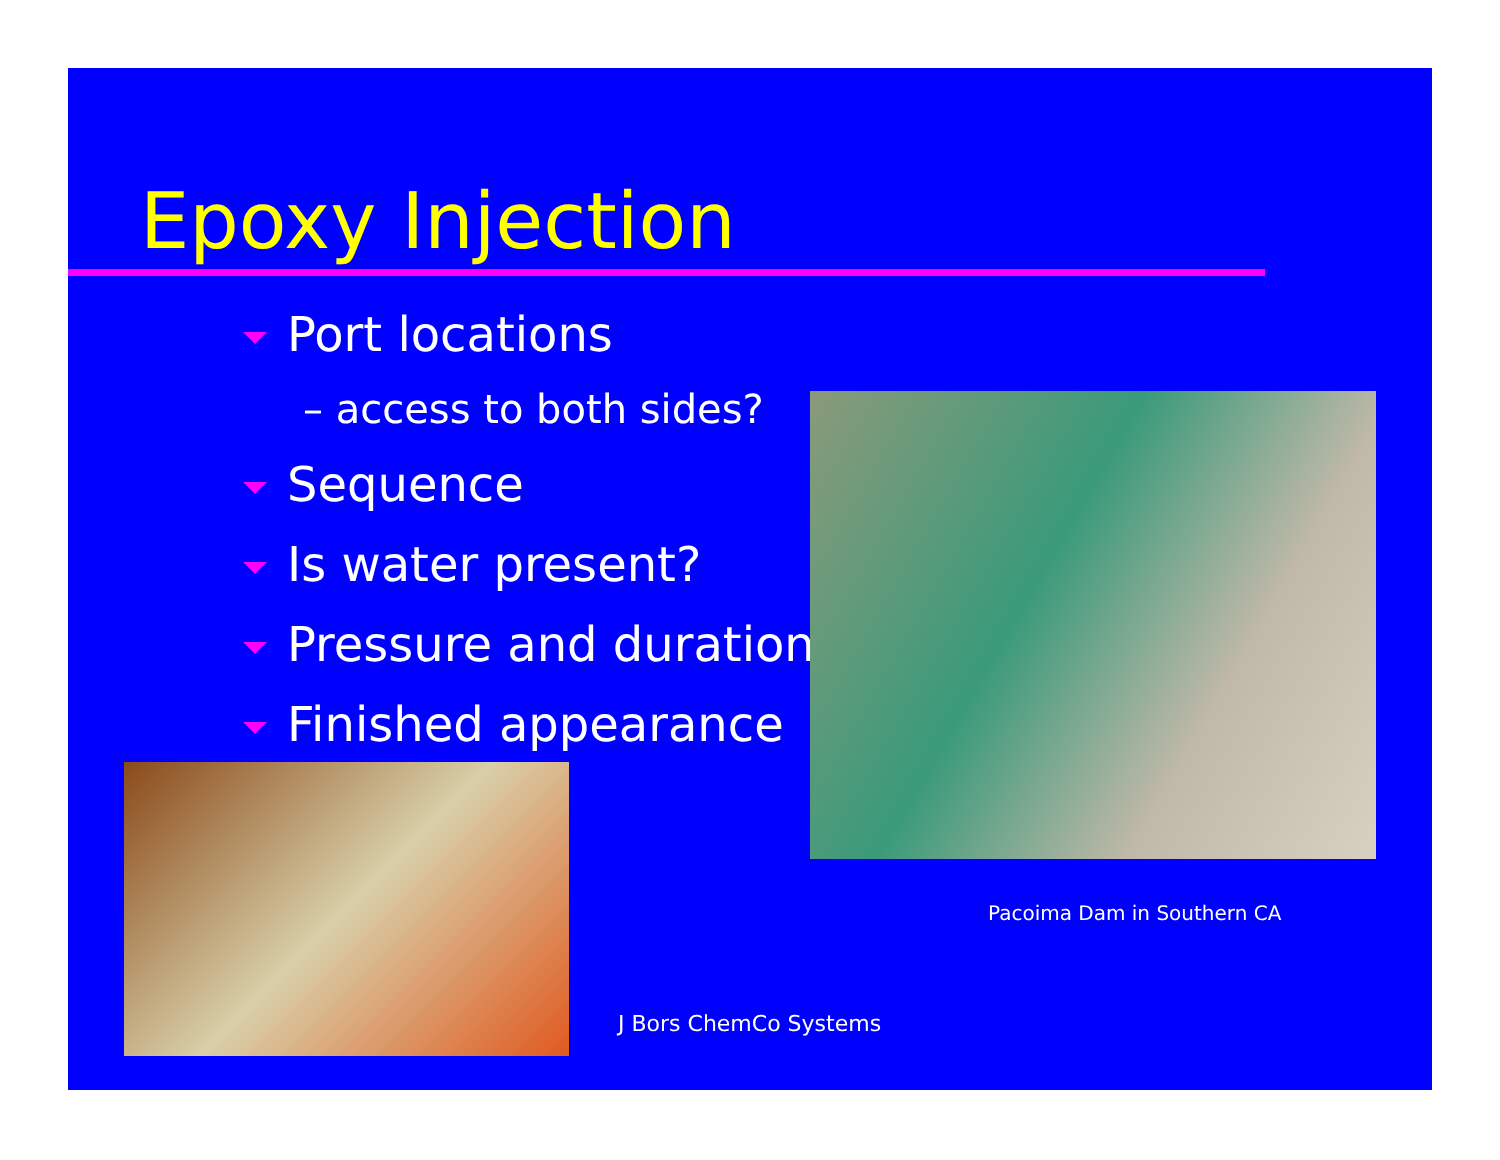Epoxy Injection
Port locations
– access to both sides?
Sequence
Is water present?
Pressure and duration
Finished appearance
Pacoima Dam in Southern CA
J Bors ChemCo Systems